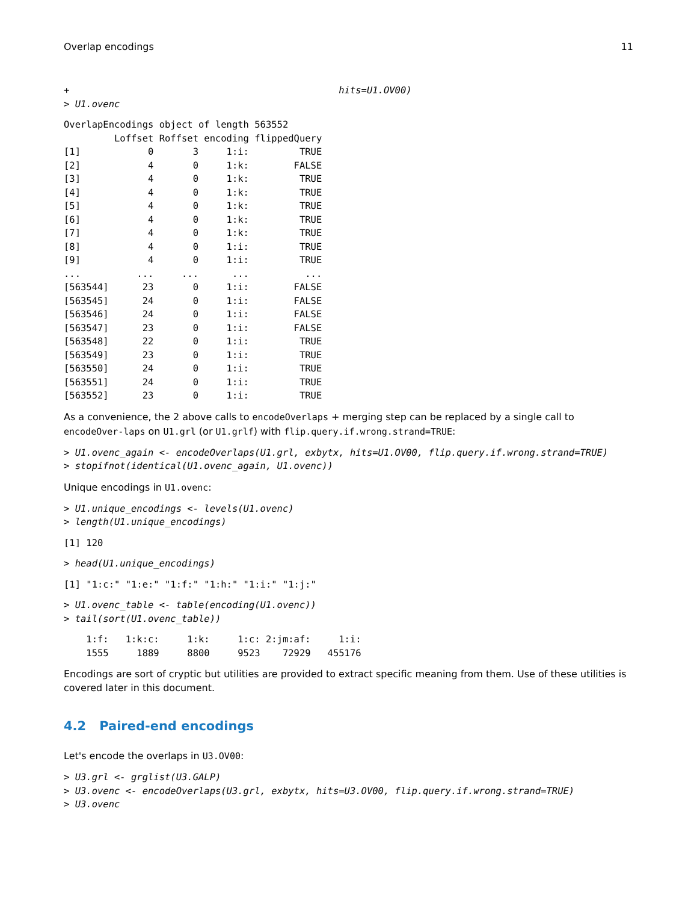Overlap encodings 11
+                                                hits=U1.OV00)
> U1.ovenc
OverlapEncodings object of length 563552
         Loffset Roffset encoding flippedQuery
[1]            0       3     1:i:         TRUE
[2]            4       0     1:k:        FALSE
[3]            4       0     1:k:         TRUE
[4]            4       0     1:k:         TRUE
[5]            4       0     1:k:         TRUE
[6]            4       0     1:k:         TRUE
[7]            4       0     1:k:         TRUE
[8]            4       0     1:i:         TRUE
[9]            4       0     1:i:         TRUE
...          ...     ...      ...          ...
[563544]      23       0     1:i:        FALSE
[563545]      24       0     1:i:        FALSE
[563546]      24       0     1:i:        FALSE
[563547]      23       0     1:i:        FALSE
[563548]      22       0     1:i:         TRUE
[563549]      23       0     1:i:         TRUE
[563550]      24       0     1:i:         TRUE
[563551]      24       0     1:i:         TRUE
[563552]      23       0     1:i:         TRUE
As a convenience, the 2 above calls to encodeOverlaps + merging step can be replaced by a single call to encodeOver-laps on U1.grl (or U1.grlf) with flip.query.if.wrong.strand=TRUE:
> U1.ovenc_again <- encodeOverlaps(U1.grl, exbytx, hits=U1.OV00, flip.query.if.wrong.strand=TRUE)
> stopifnot(identical(U1.ovenc_again, U1.ovenc))
Unique encodings in U1.ovenc:
> U1.unique_encodings <- levels(U1.ovenc)
> length(U1.unique_encodings)
[1] 120
> head(U1.unique_encodings)
[1] "1:c:" "1:e:" "1:f:" "1:h:" "1:i:" "1:j:"
> U1.ovenc_table <- table(encoding(U1.ovenc))
> tail(sort(U1.ovenc_table))
    1:f:   1:k:c:     1:k:     1:c: 2:jm:af:     1:i: 
    1555     1889     8800     9523    72929   455176 
Encodings are sort of cryptic but utilities are provided to extract specific meaning from them. Use of these utilities is covered later in this document.
4.2 Paired-end encodings
Let's encode the overlaps in U3.OV00:
> U3.grl <- grglist(U3.GALP)
> U3.ovenc <- encodeOverlaps(U3.grl, exbytx, hits=U3.OV00, flip.query.if.wrong.strand=TRUE)
> U3.ovenc